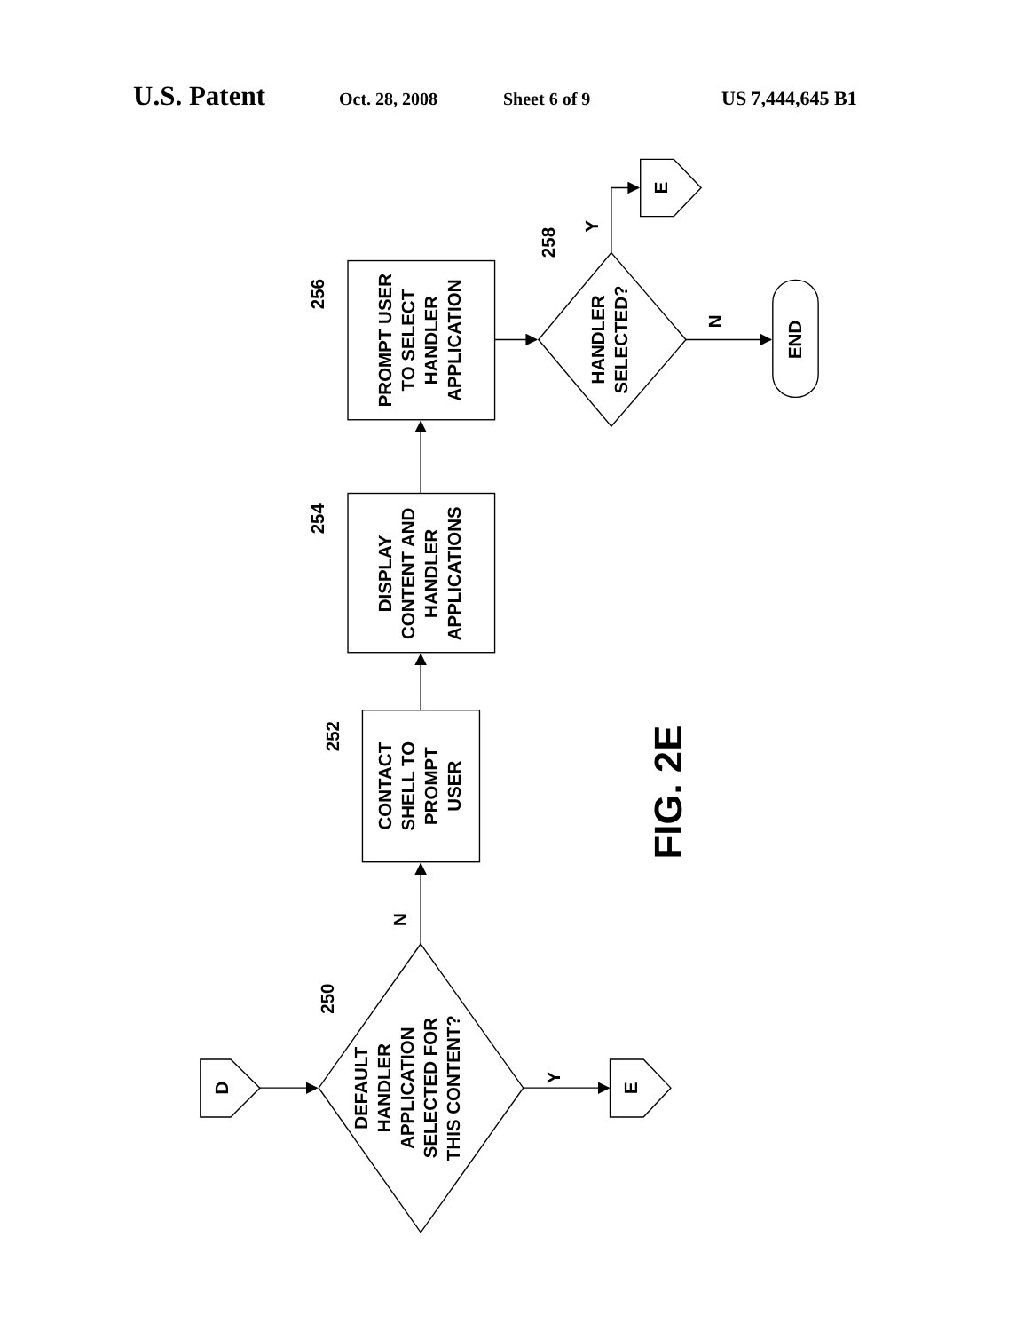U.S. Patent Oct. 28, 2008 Sheet 6 of 9 US 7,444,645 B1
D
E
E
DEFAULT
HANDLER
APPLICATION
SELECTED FOR
THIS CONTENT?
250
Y
N
CONTACT
SHELL TO
PROMPT
USER
252
DISPLAY
CONTENT AND
HANDLER
APPLICATIONS
254
PROMPT USER
TO SELECT
HANDLER
APPLICATION
256
HANDLER
SELECTED?
258
Y
N
END
FIG. 2E